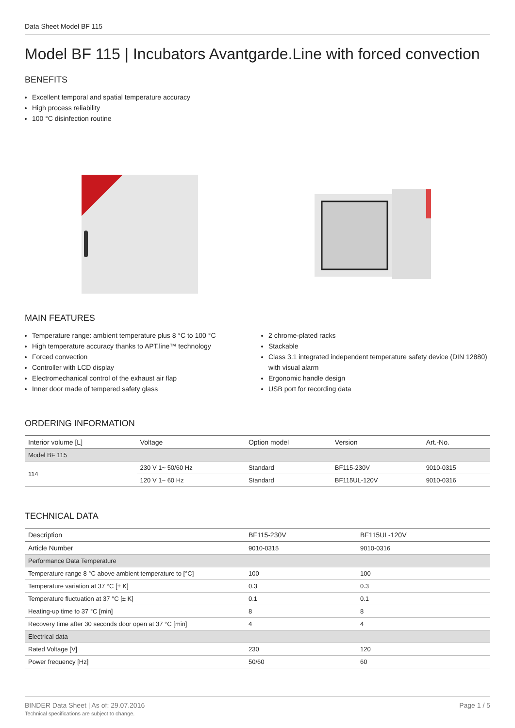Data Sheet Model BF 115
Model BF 115 | Incubators Avantgarde.Line with forced convection
BENEFITS
Excellent temporal and spatial temperature accuracy
High process reliability
100 °C disinfection routine
MAIN FEATURES
Temperature range: ambient temperature plus 8 °C to 100 °C
High temperature accuracy thanks to APT.line™ technology
Forced convection
Controller with LCD display
Electromechanical control of the exhaust air flap
Inner door made of tempered safety glass
2 chrome-plated racks
Stackable
Class 3.1 integrated independent temperature safety device (DIN 12880) with visual alarm
Ergonomic handle design
USB port for recording data
ORDERING INFORMATION
| Interior volume [L] | Voltage | Option model | Version | Art.-No. |
| --- | --- | --- | --- | --- |
| Model BF 115 | | | | |
| 114 | 230 V 1~ 50/60 Hz | Standard | BF115-230V | 9010-0315 |
| | 120 V 1~ 60 Hz | Standard | BF115UL-120V | 9010-0316 |
TECHNICAL DATA
| Description | BF115-230V | BF115UL-120V |
| --- | --- | --- |
| Article Number | 9010-0315 | 9010-0316 |
| Performance Data Temperature | | |
| Temperature range 8 °C above ambient temperature to [°C] | 100 | 100 |
| Temperature variation at 37 °C [± K] | 0.3 | 0.3 |
| Temperature fluctuation at 37 °C [± K] | 0.1 | 0.1 |
| Heating-up time to 37 °C [min] | 8 | 8 |
| Recovery time after 30 seconds door open at 37 °C [min] | 4 | 4 |
| Electrical data | | |
| Rated Voltage [V] | 230 | 120 |
| Power frequency [Hz] | 50/60 | 60 |
BINDER Data Sheet | As of: 29.07.2016
Technical specifications are subject to change.
Page 1 / 5